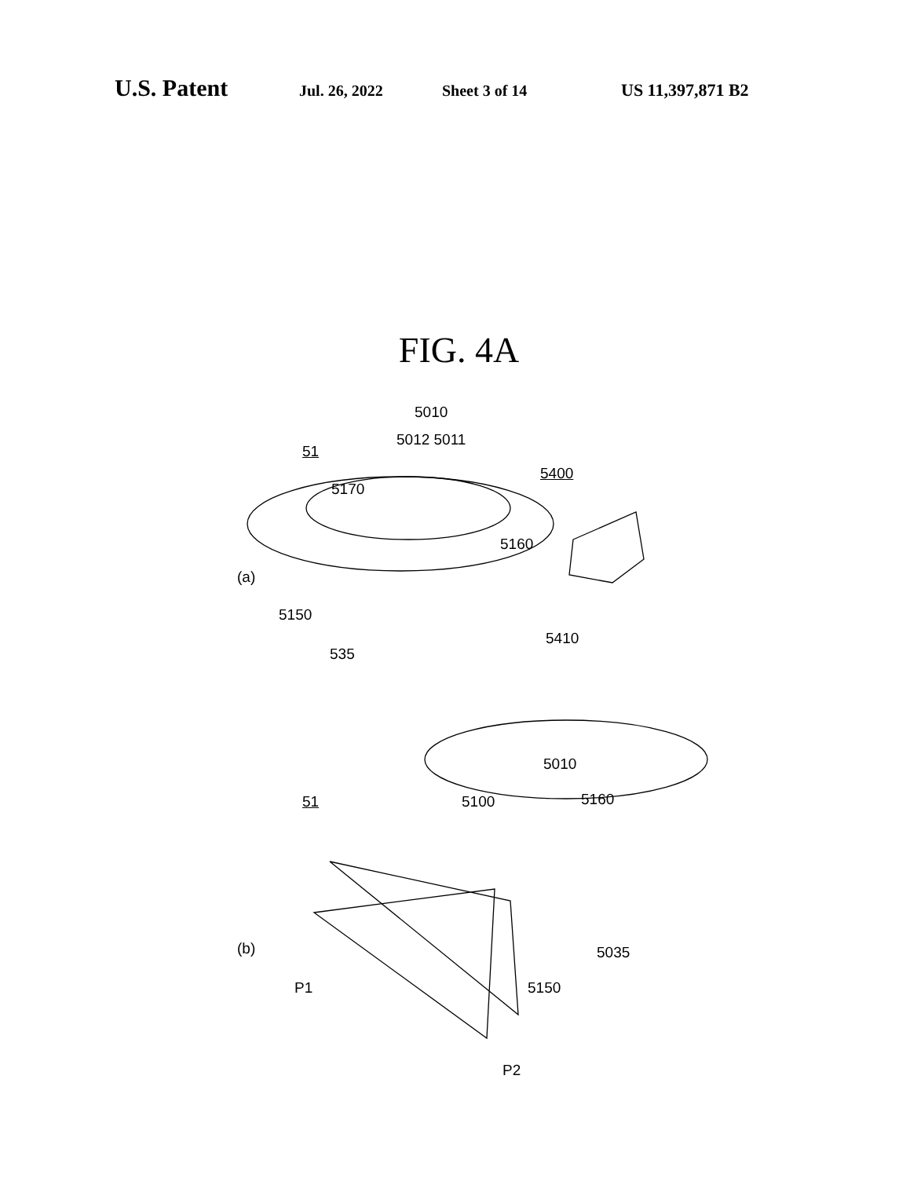U.S. Patent Jul. 26, 2022 Sheet 3 of 14 US 11,397,871 B2
FIG. 4A
5010
5012 5011
51
5400
5170
5160
(a)
5150
5410
535
5010
51 5100 5160
(b) 5035
P1 5150
P2